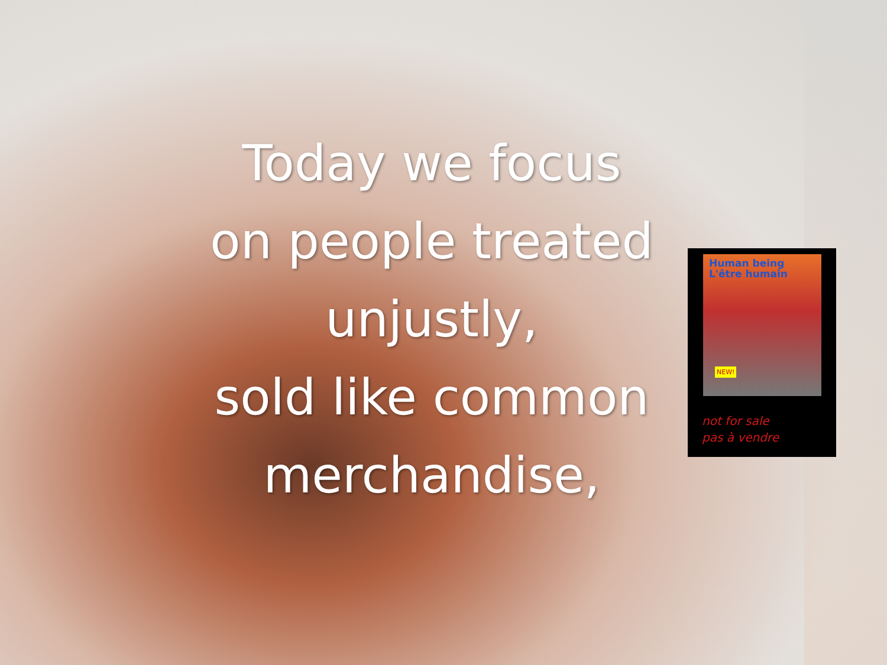Today we focus
on people treated
unjustly,
sold like common
merchandise,
Human being
L'être humain
NEW!
not for sale
pas à vendre